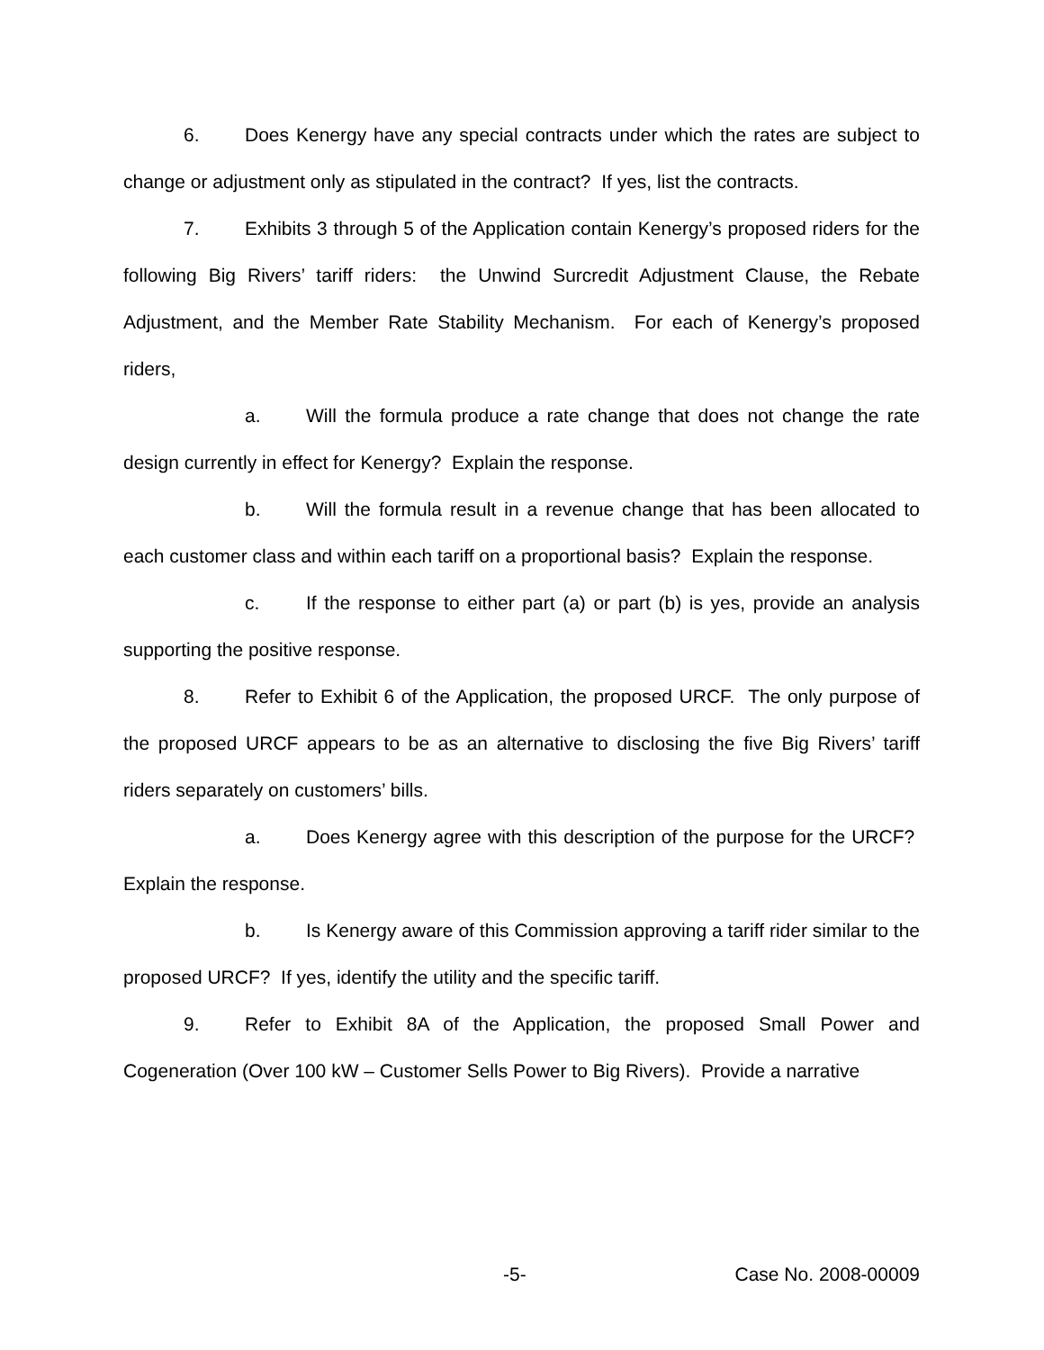6. Does Kenergy have any special contracts under which the rates are subject to change or adjustment only as stipulated in the contract? If yes, list the contracts.
7. Exhibits 3 through 5 of the Application contain Kenergy’s proposed riders for the following Big Rivers’ tariff riders: the Unwind Surcredit Adjustment Clause, the Rebate Adjustment, and the Member Rate Stability Mechanism. For each of Kenergy’s proposed riders,
a. Will the formula produce a rate change that does not change the rate design currently in effect for Kenergy? Explain the response.
b. Will the formula result in a revenue change that has been allocated to each customer class and within each tariff on a proportional basis? Explain the response.
c. If the response to either part (a) or part (b) is yes, provide an analysis supporting the positive response.
8. Refer to Exhibit 6 of the Application, the proposed URCF. The only purpose of the proposed URCF appears to be as an alternative to disclosing the five Big Rivers’ tariff riders separately on customers’ bills.
a. Does Kenergy agree with this description of the purpose for the URCF? Explain the response.
b. Is Kenergy aware of this Commission approving a tariff rider similar to the proposed URCF? If yes, identify the utility and the specific tariff.
9. Refer to Exhibit 8A of the Application, the proposed Small Power and Cogeneration (Over 100 kW – Customer Sells Power to Big Rivers). Provide a narrative
-5- Case No. 2008-00009